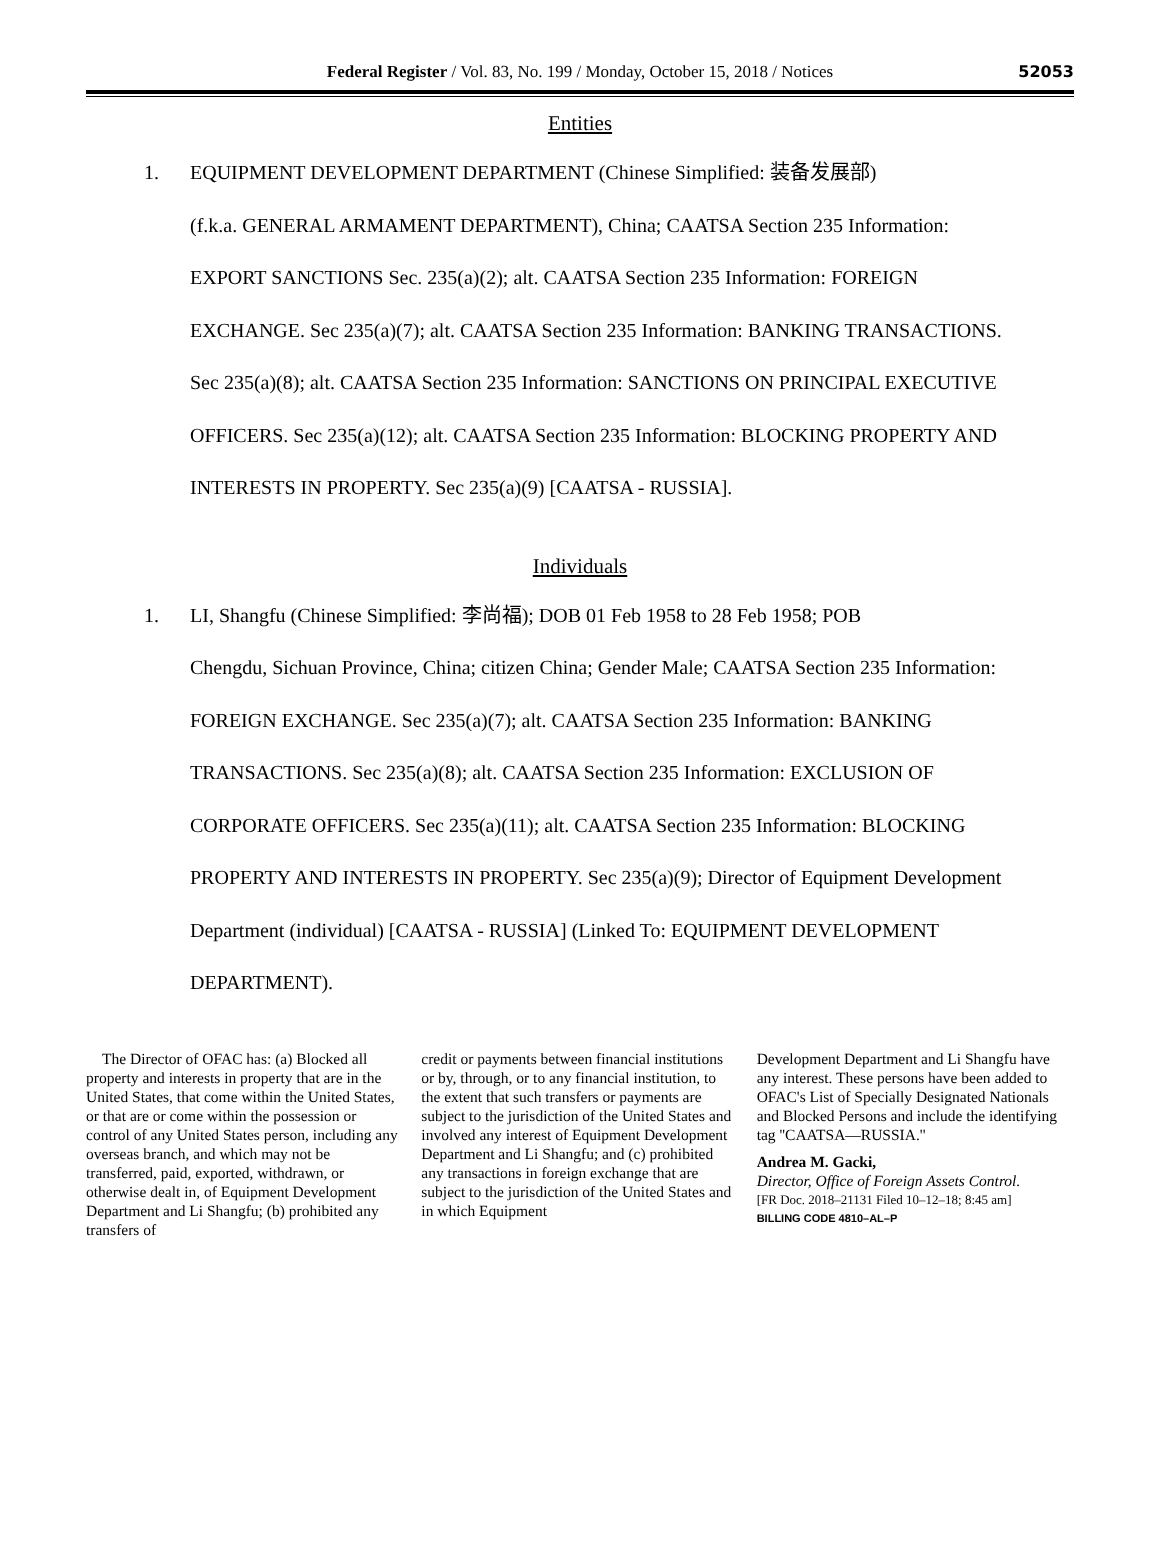Federal Register / Vol. 83, No. 199 / Monday, October 15, 2018 / Notices
52053
Entities
1. EQUIPMENT DEVELOPMENT DEPARTMENT (Chinese Simplified: 装备发展部)
(f.k.a. GENERAL ARMAMENT DEPARTMENT), China; CAATSA Section 235 Information: EXPORT SANCTIONS Sec. 235(a)(2); alt. CAATSA Section 235 Information: FOREIGN EXCHANGE. Sec 235(a)(7); alt. CAATSA Section 235 Information: BANKING TRANSACTIONS. Sec 235(a)(8); alt. CAATSA Section 235 Information: SANCTIONS ON PRINCIPAL EXECUTIVE OFFICERS. Sec 235(a)(12); alt. CAATSA Section 235 Information: BLOCKING PROPERTY AND INTERESTS IN PROPERTY. Sec 235(a)(9) [CAATSA - RUSSIA].
Individuals
1. LI, Shangfu (Chinese Simplified: 李尚福); DOB 01 Feb 1958 to 28 Feb 1958; POB
Chengdu, Sichuan Province, China; citizen China; Gender Male; CAATSA Section 235 Information: FOREIGN EXCHANGE. Sec 235(a)(7); alt. CAATSA Section 235 Information: BANKING TRANSACTIONS. Sec 235(a)(8); alt. CAATSA Section 235 Information: EXCLUSION OF CORPORATE OFFICERS. Sec 235(a)(11); alt. CAATSA Section 235 Information: BLOCKING PROPERTY AND INTERESTS IN PROPERTY. Sec 235(a)(9); Director of Equipment Development Department (individual) [CAATSA - RUSSIA] (Linked To: EQUIPMENT DEVELOPMENT DEPARTMENT).
The Director of OFAC has: (a) Blocked all property and interests in property that are in the United States, that come within the United States, or that are or come within the possession or control of any United States person, including any overseas branch, and which may not be transferred, paid, exported, withdrawn, or otherwise dealt in, of Equipment Development Department and Li Shangfu; (b) prohibited any transfers of
credit or payments between financial institutions or by, through, or to any financial institution, to the extent that such transfers or payments are subject to the jurisdiction of the United States and involved any interest of Equipment Development Department and Li Shangfu; and (c) prohibited any transactions in foreign exchange that are subject to the jurisdiction of the United States and in which Equipment
Development Department and Li Shangfu have any interest. These persons have been added to OFAC's List of Specially Designated Nationals and Blocked Persons and include the identifying tag ''CAATSA—RUSSIA.''
Andrea M. Gacki,
Director, Office of Foreign Assets Control.
[FR Doc. 2018–21131 Filed 10–12–18; 8:45 am]
BILLING CODE 4810–AL–P